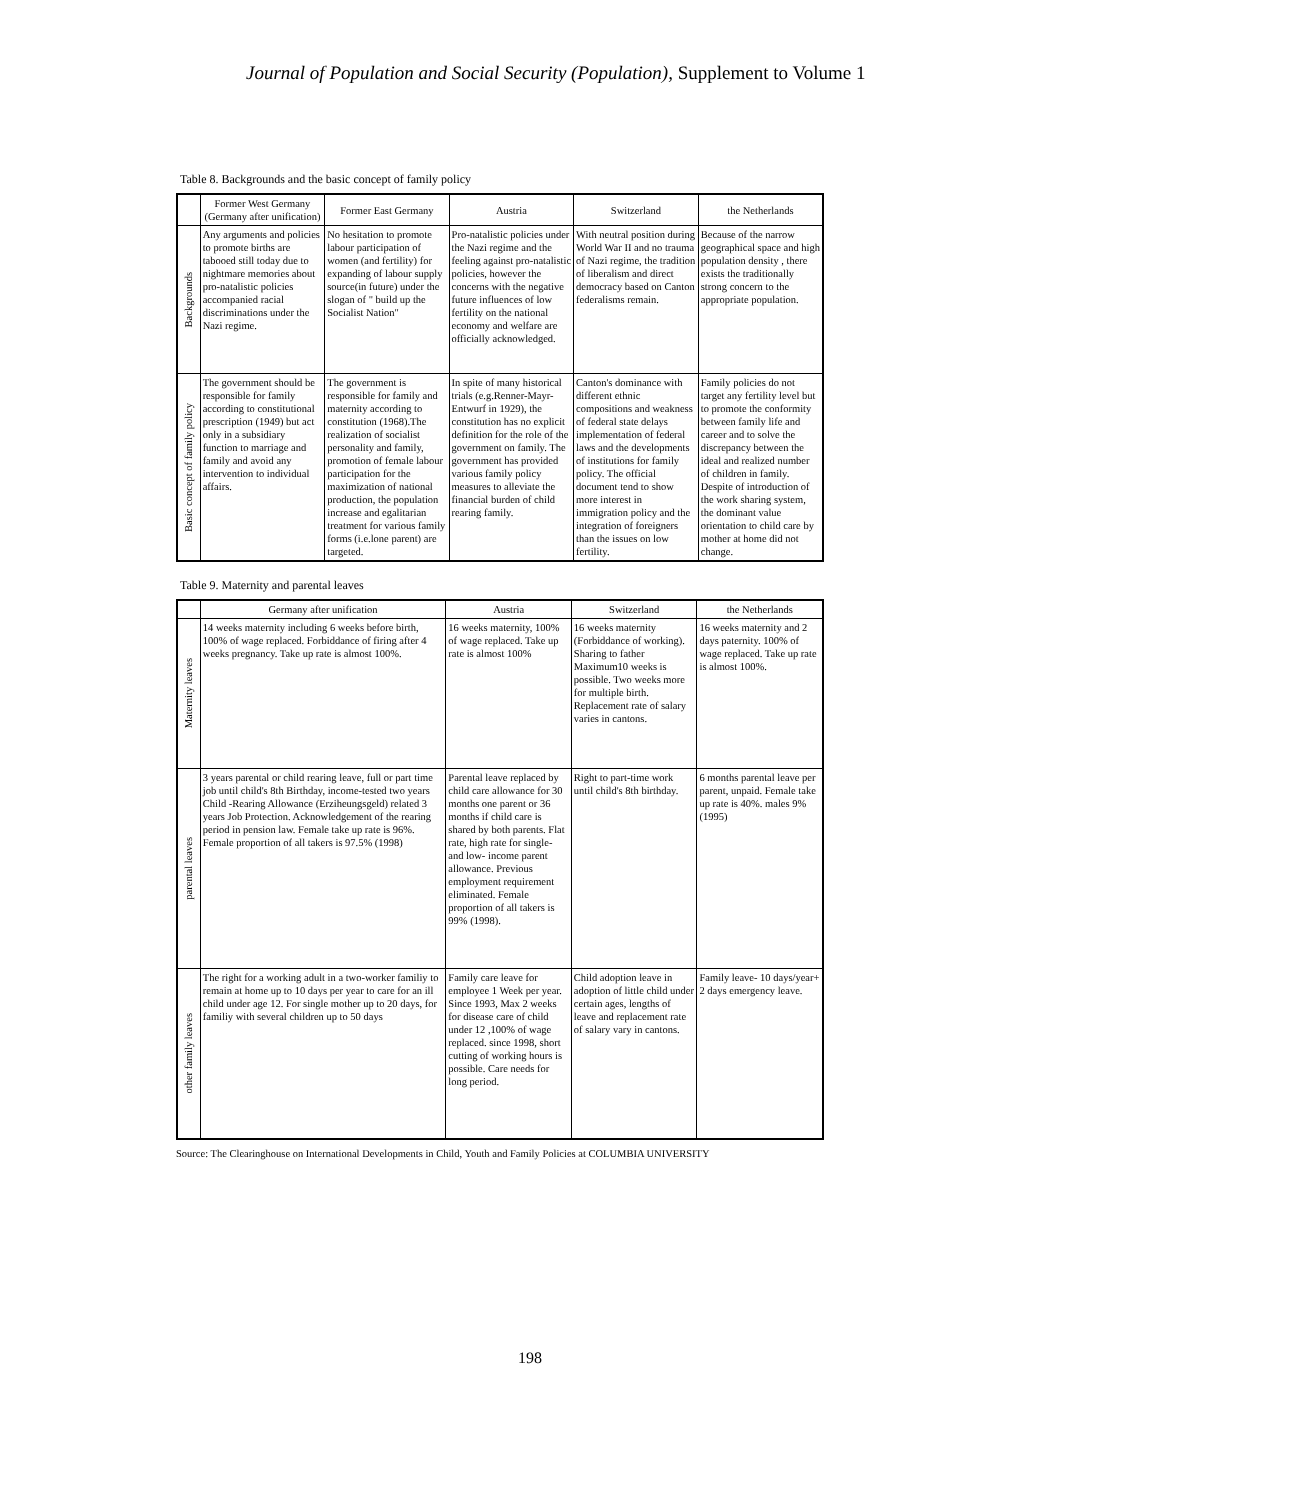Journal of Population and Social Security (Population), Supplement to Volume 1
Table 8. Backgrounds and the basic concept of family policy
| | Former West Germany (Germany after unification) | Former East Germany | Austria | Switzerland | the Netherlands |
| --- | --- | --- | --- | --- | --- |
| Backgrounds | Any arguments and policies to promote births are tabooed still today due to nightmare memories about pro-natalistic policies accompanied racial discriminations under the Nazi regime. | No hesitation to promote labour participation of women (and fertility) for expanding of labour supply source(in future) under the slogan of " build up the Socialist Nation" | Pro-natalistic policies under the Nazi regime and the feeling against pro-natalistic policies, however the concerns with the negative future influences of low fertility on the national economy and welfare are officially acknowledged. | With neutral position during World War II and no trauma of Nazi regime, the tradition of liberalism and direct democracy based on Canton federalisms remain. | Because of the narrow geographical space and high population density , there exists the traditionally strong concern to the appropriate population. |
| Basic concept of family policy | The government should be responsible for family according to constitutional prescription (1949) but act only in a subsidiary function to marriage and family and avoid any intervention to individual affairs. | The government is responsible for family and maternity according to constitution (1968).The realization of socialist personality and family, promotion of female labour participation for the maximization of national production, the population increase and egalitarian treatment for various family forms (i.e.lone parent) are targeted. | In spite of many historical trials (e.g.Renner-Mayr-Entwurf in 1929), the constitution has no explicit definition for the role of the government on family. The government has provided various family policy measures to alleviate the financial burden of child rearing family. | Canton's dominance with different ethnic compositions and weakness of federal state delays implementation of federal laws and the developments of institutions for family policy. The official document tend to show more interest in immigration policy and the integration of foreigners than the issues on low fertility. | Family policies do not target any fertility level but to promote the conformity between family life and career and to solve the discrepancy between the ideal and realized number of children in family. Despite of introduction of the work sharing system, the dominant value orientation to child care by mother at home did not change. |
Table 9. Maternity and parental leaves
| | Germany after unification | Austria | Switzerland | the Netherlands |
| --- | --- | --- | --- | --- |
| Maternity leaves | 14 weeks maternity including 6 weeks before birth, 100% of wage replaced. Forbiddance of firing after 4 weeks pregnancy. Take up rate is almost 100%. | 16 weeks maternity, 100% of wage replaced. Take up rate is almost 100% | 16 weeks maternity (Forbiddance of working). Sharing to father Maximum10 weeks is possible. Two weeks more for multiple birth. Replacement rate of salary varies in cantons. | 16 weeks maternity and 2 days paternity. 100% of wage replaced. Take up rate is almost 100%. |
| parental leaves | 3 years parental or child rearing leave, full or part time job until child's 8th Birthday, income-tested two years Child -Rearing Allowance (Erziheungsgeld) related 3 years Job Protection. Acknowledgement of the rearing period in pension law. Female take up rate is 96%. Female proportion of all takers is 97.5% (1998) | Parental leave replaced by child care allowance for 30 months one parent or 36 months if child care is shared by both parents. Flat rate, high rate for single- and low- income parent allowance. Previous employment requirement eliminated. Female proportion of all takers is 99% (1998). | Right to part-time work until child's 8th birthday. | 6 months parental leave per parent, unpaid. Female take up rate is 40%. males 9% (1995) |
| other family leaves | The right for a working adult in a two-worker familiy to remain at home up to 10 days per year to care for an ill child under age 12. For single mother up to 20 days, for familiy with several children up to 50 days | Family care leave for employee 1 Week per year. Since 1993, Max 2 weeks for disease care of child under 12 ,100% of wage replaced. since 1998, short cutting of working hours is possible. Care needs for long period. | Child adoption leave in adoption of little child under certain ages, lengths of leave and replacement rate of salary vary in cantons. | Family leave- 10 days/year+ 2 days emergency leave. |
Source: The Clearinghouse on International Developments in Child, Youth and Family Policies at COLUMBIA UNIVERSITY
198